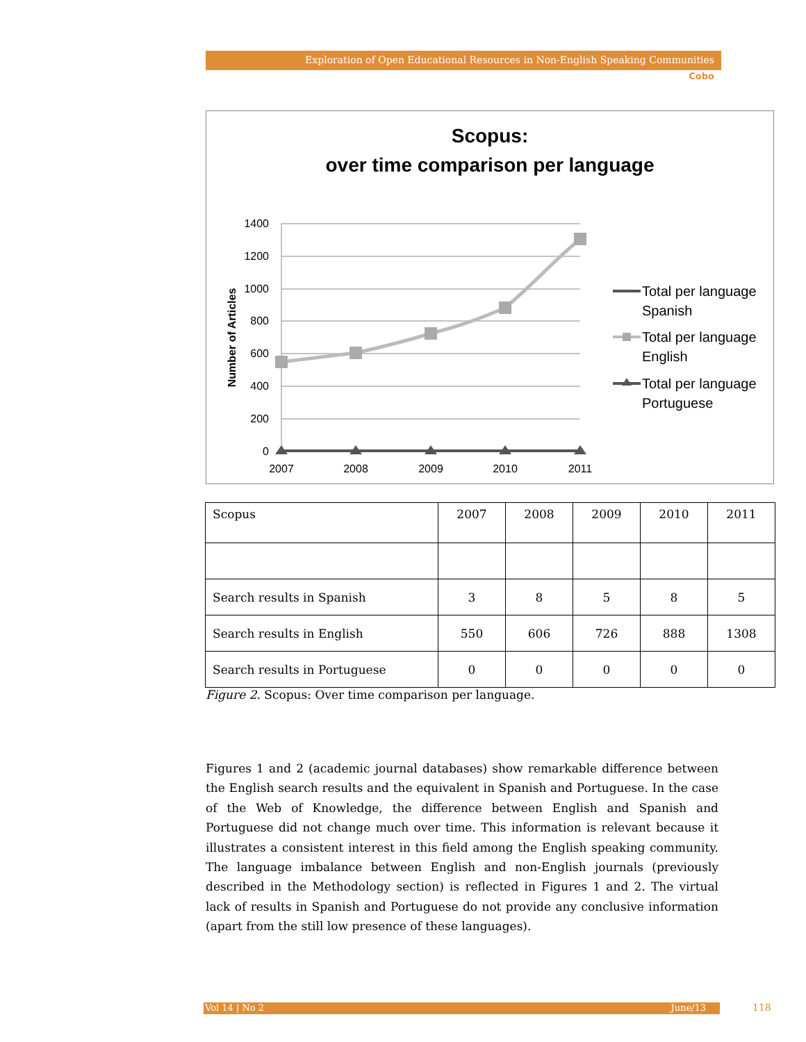Exploration of Open Educational Resources in Non-English Speaking Communities
Cobo
Scopus:
over time comparison per language
1400
1200
1000
800
600
400
200
0
2007
2008
2009
2010
2011
Number of Articles
Total per language
Spanish
Total per language
English
Total per language
Portuguese
| Scopus | 2007 | 2008 | 2009 | 2010 | 2011 |
| Search results in Spanish | 3 | 8 | 5 | 8 | 5 |
| Search results in English | 550 | 606 | 726 | 888 | 1308 |
| Search results in Portuguese | 0 | 0 | 0 | 0 | 0 |
Figure 2. Scopus: Over time comparison per language.
Figures 1 and 2 (academic journal databases) show remarkable difference between the English search results and the equivalent in Spanish and Portuguese. In the case of the Web of Knowledge, the difference between English and Spanish and Portuguese did not change much over time. This information is relevant because it illustrates a consistent interest in this field among the English speaking community. The language imbalance between English and non-English journals (previously described in the Methodology section) is reflected in Figures 1 and 2. The virtual lack of results in Spanish and Portuguese do not provide any conclusive information (apart from the still low presence of these languages).
Vol 14 | No 2 June/13 118